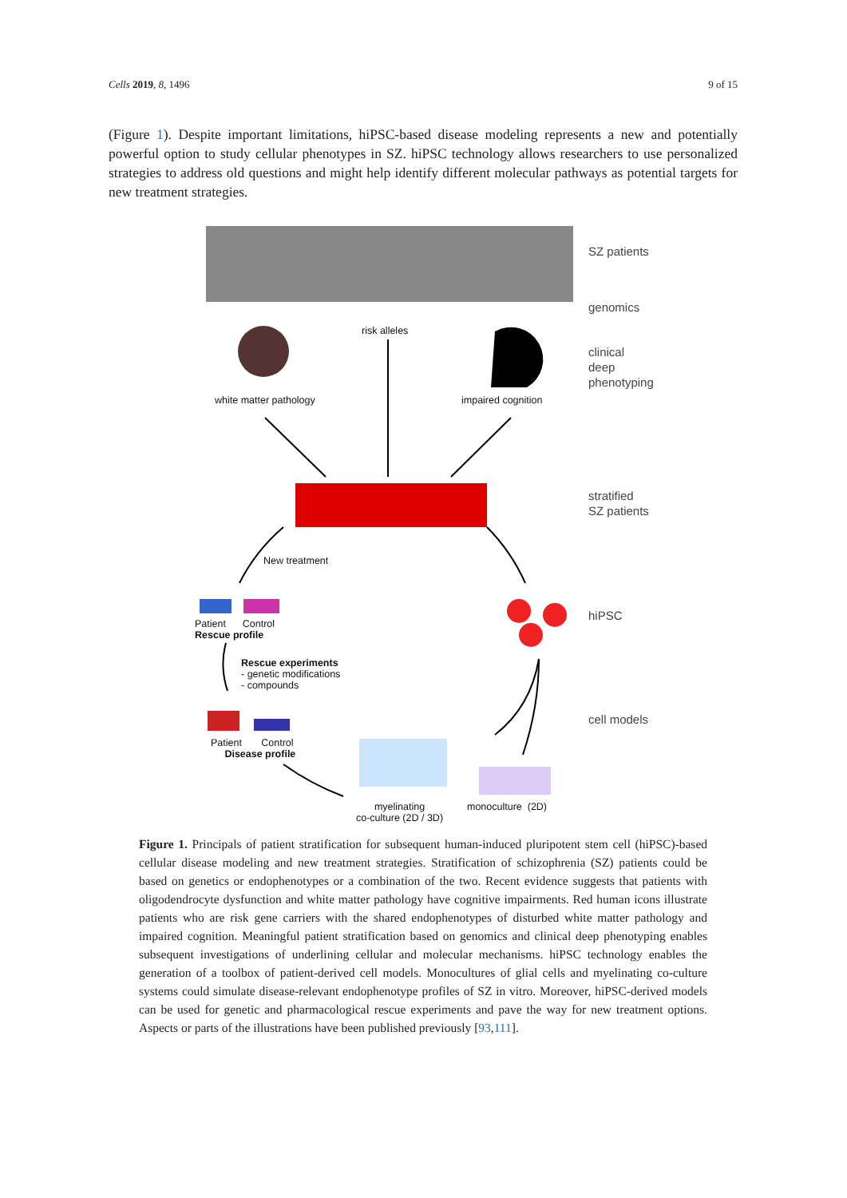Cells 2019, 8, 1496 9 of 15
(Figure 1). Despite important limitations, hiPSC-based disease modeling represents a new and potentially powerful option to study cellular phenotypes in SZ. hiPSC technology allows researchers to use personalized strategies to address old questions and might help identify different molecular pathways as potential targets for new treatment strategies.
SZ patients
genomics
clinical
deep
phenotyping
stratified
SZ patients
hiPSC
cell models
risk alleles
white matter pathology impaired cognition
New treatment
Patient Control
Rescue profile
Rescue experiments
- genetic modifications
- compounds
Patient Control
Disease profile
myelinating
co-culture (2D / 3D)
monoculture (2D)
Figure 1. Principals of patient stratification for subsequent human-induced pluripotent stem cell (hiPSC)-based cellular disease modeling and new treatment strategies. Stratification of schizophrenia (SZ) patients could be based on genetics or endophenotypes or a combination of the two. Recent evidence suggests that patients with oligodendrocyte dysfunction and white matter pathology have cognitive impairments. Red human icons illustrate patients who are risk gene carriers with the shared endophenotypes of disturbed white matter pathology and impaired cognition. Meaningful patient stratification based on genomics and clinical deep phenotyping enables subsequent investigations of underlining cellular and molecular mechanisms. hiPSC technology enables the generation of a toolbox of patient-derived cell models. Monocultures of glial cells and myelinating co-culture systems could simulate disease-relevant endophenotype profiles of SZ in vitro. Moreover, hiPSC-derived models can be used for genetic and pharmacological rescue experiments and pave the way for new treatment options. Aspects or parts of the illustrations have been published previously [93,111].